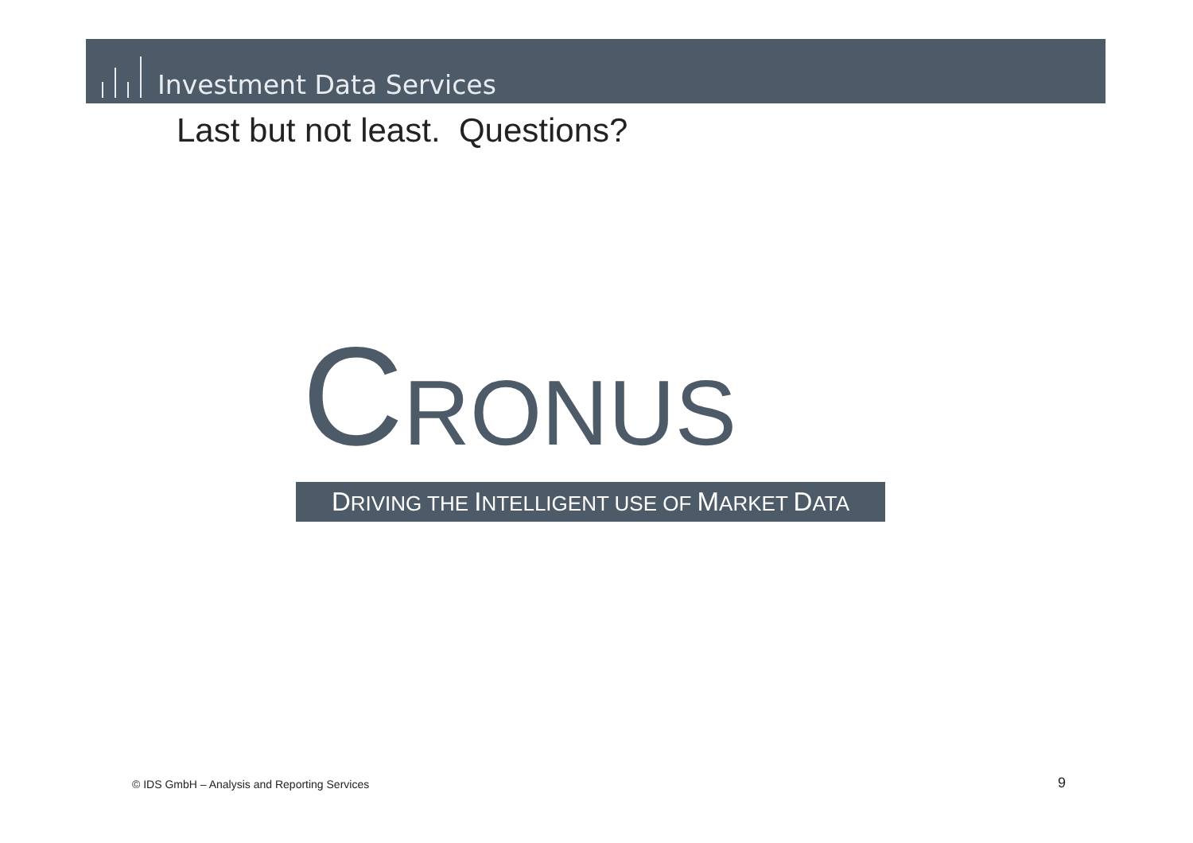Investment Data Services
Last but not least. Questions?
CRONUS
DRIVING THE INTELLIGENT USE OF MARKET DATA
© IDS GmbH – Analysis and Reporting Services
9